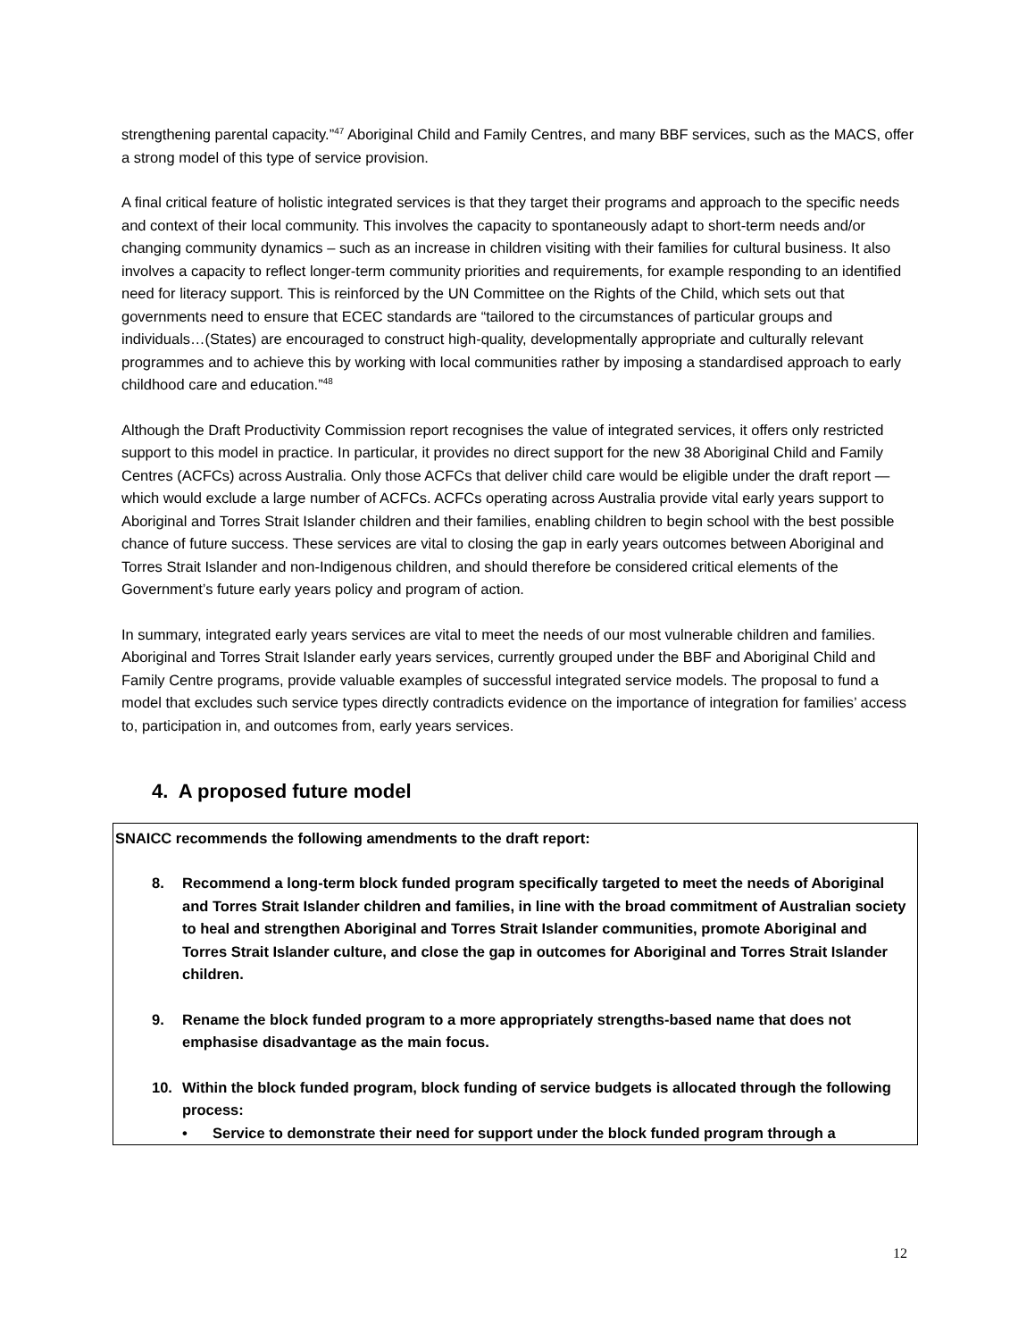strengthening parental capacity.”<sup>47</sup> Aboriginal Child and Family Centres, and many BBF services, such as the MACS, offer a strong model of this type of service provision.
A final critical feature of holistic integrated services is that they target their programs and approach to the specific needs and context of their local community. This involves the capacity to spontaneously adapt to short-term needs and/or changing community dynamics – such as an increase in children visiting with their families for cultural business. It also involves a capacity to reflect longer-term community priorities and requirements, for example responding to an identified need for literacy support. This is reinforced by the UN Committee on the Rights of the Child, which sets out that governments need to ensure that ECEC standards are “tailored to the circumstances of particular groups and individuals…(States) are encouraged to construct high-quality, developmentally appropriate and culturally relevant programmes and to achieve this by working with local communities rather by imposing a standardised approach to early childhood care and education.”<sup>48</sup>
Although the Draft Productivity Commission report recognises the value of integrated services, it offers only restricted support to this model in practice. In particular, it provides no direct support for the new 38 Aboriginal Child and Family Centres (ACFCs) across Australia. Only those ACFCs that deliver child care would be eligible under the draft report — which would exclude a large number of ACFCs. ACFCs operating across Australia provide vital early years support to Aboriginal and Torres Strait Islander children and their families, enabling children to begin school with the best possible chance of future success. These services are vital to closing the gap in early years outcomes between Aboriginal and Torres Strait Islander and non-Indigenous children, and should therefore be considered critical elements of the Government’s future early years policy and program of action.
In summary, integrated early years services are vital to meet the needs of our most vulnerable children and families. Aboriginal and Torres Strait Islander early years services, currently grouped under the BBF and Aboriginal Child and Family Centre programs, provide valuable examples of successful integrated service models. The proposal to fund a model that excludes such service types directly contradicts evidence on the importance of integration for families’ access to, participation in, and outcomes from, early years services.
4. A proposed future model
SNAICC recommends the following amendments to the draft report:
8. Recommend a long-term block funded program specifically targeted to meet the needs of Aboriginal and Torres Strait Islander children and families, in line with the broad commitment of Australian society to heal and strengthen Aboriginal and Torres Strait Islander communities, promote Aboriginal and Torres Strait Islander culture, and close the gap in outcomes for Aboriginal and Torres Strait Islander children.
9. Rename the block funded program to a more appropriately strengths-based name that does not emphasise disadvantage as the main focus.
10. Within the block funded program, block funding of service budgets is allocated through the following process:
• Service to demonstrate their need for support under the block funded program through a
12